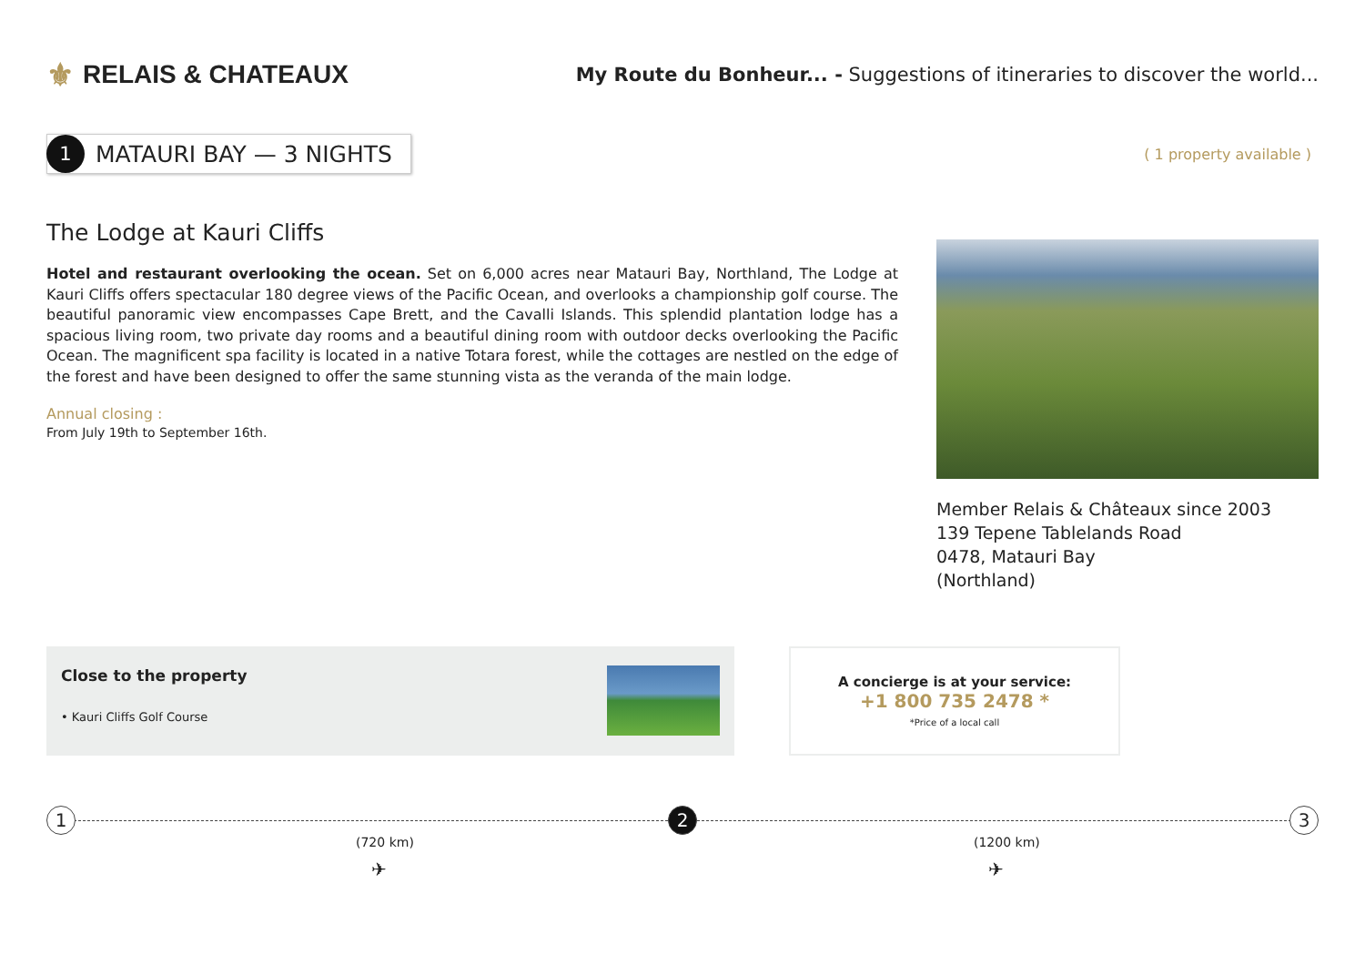⚜ RELAIS & CHATEAUX
My Route du Bonheur... - Suggestions of itineraries to discover the world...
1
MATAURI BAY — 3 NIGHTS
( 1 property available )
The Lodge at Kauri Cliffs
Hotel and restaurant overlooking the ocean. Set on 6,000 acres near Matauri Bay, Northland, The Lodge at Kauri Cliffs offers spectacular 180 degree views of the Pacific Ocean, and overlooks a championship golf course. The beautiful panoramic view encompasses Cape Brett, and the Cavalli Islands. This splendid plantation lodge has a spacious living room, two private day rooms and a beautiful dining room with outdoor decks overlooking the Pacific Ocean. The magnificent spa facility is located in a native Totara forest, while the cottages are nestled on the edge of the forest and have been designed to offer the same stunning vista as the veranda of the main lodge.
Annual closing :
From July 19th to September 16th.
Member Relais & Châteaux since 2003
139 Tepene Tablelands Road
0478, Matauri Bay
(Northland)
Close to the property
• Kauri Cliffs Golf Course
A concierge is at your service:
+1 800 735 2478 *
*Price of a local call
1 2 3
(720 km) (1200 km)
✈ ✈